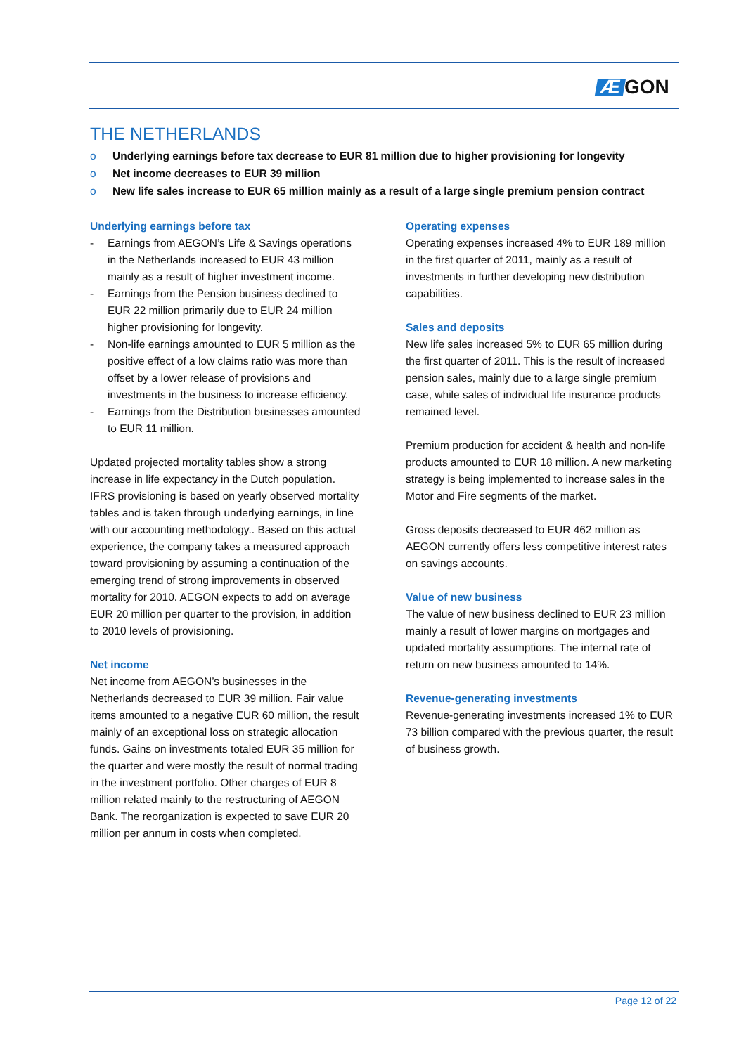Æ GON
THE NETHERLANDS
o Underlying earnings before tax decrease to EUR 81 million due to higher provisioning for longevity
o Net income decreases to EUR 39 million
o New life sales increase to EUR 65 million mainly as a result of a large single premium pension contract
Underlying earnings before tax
- Earnings from AEGON’s Life & Savings operations in the Netherlands increased to EUR 43 million mainly as a result of higher investment income.
- Earnings from the Pension business declined to EUR 22 million primarily due to EUR 24 million higher provisioning for longevity.
- Non-life earnings amounted to EUR 5 million as the positive effect of a low claims ratio was more than offset by a lower release of provisions and investments in the business to increase efficiency.
- Earnings from the Distribution businesses amounted to EUR 11 million.
Updated projected mortality tables show a strong increase in life expectancy in the Dutch population. IFRS provisioning is based on yearly observed mortality tables and is taken through underlying earnings, in line with our accounting methodology.. Based on this actual experience, the company takes a measured approach toward provisioning by assuming a continuation of the emerging trend of strong improvements in observed mortality for 2010. AEGON expects to add on average EUR 20 million per quarter to the provision, in addition to 2010 levels of provisioning.
Net income
Net income from AEGON’s businesses in the Netherlands decreased to EUR 39 million. Fair value items amounted to a negative EUR 60 million, the result mainly of an exceptional loss on strategic allocation funds. Gains on investments totaled EUR 35 million for the quarter and were mostly the result of normal trading in the investment portfolio. Other charges of EUR 8 million related mainly to the restructuring of AEGON Bank. The reorganization is expected to save EUR 20 million per annum in costs when completed.
Operating expenses
Operating expenses increased 4% to EUR 189 million in the first quarter of 2011, mainly as a result of investments in further developing new distribution capabilities.
Sales and deposits
New life sales increased 5% to EUR 65 million during the first quarter of 2011. This is the result of increased pension sales, mainly due to a large single premium case, while sales of individual life insurance products remained level.
Premium production for accident & health and non-life products amounted to EUR 18 million. A new marketing strategy is being implemented to increase sales in the Motor and Fire segments of the market.
Gross deposits decreased to EUR 462 million as AEGON currently offers less competitive interest rates on savings accounts.
Value of new business
The value of new business declined to EUR 23 million mainly a result of lower margins on mortgages and updated mortality assumptions. The internal rate of return on new business amounted to 14%.
Revenue-generating investments
Revenue-generating investments increased 1% to EUR 73 billion compared with the previous quarter, the result of business growth.
Page 12 of 22